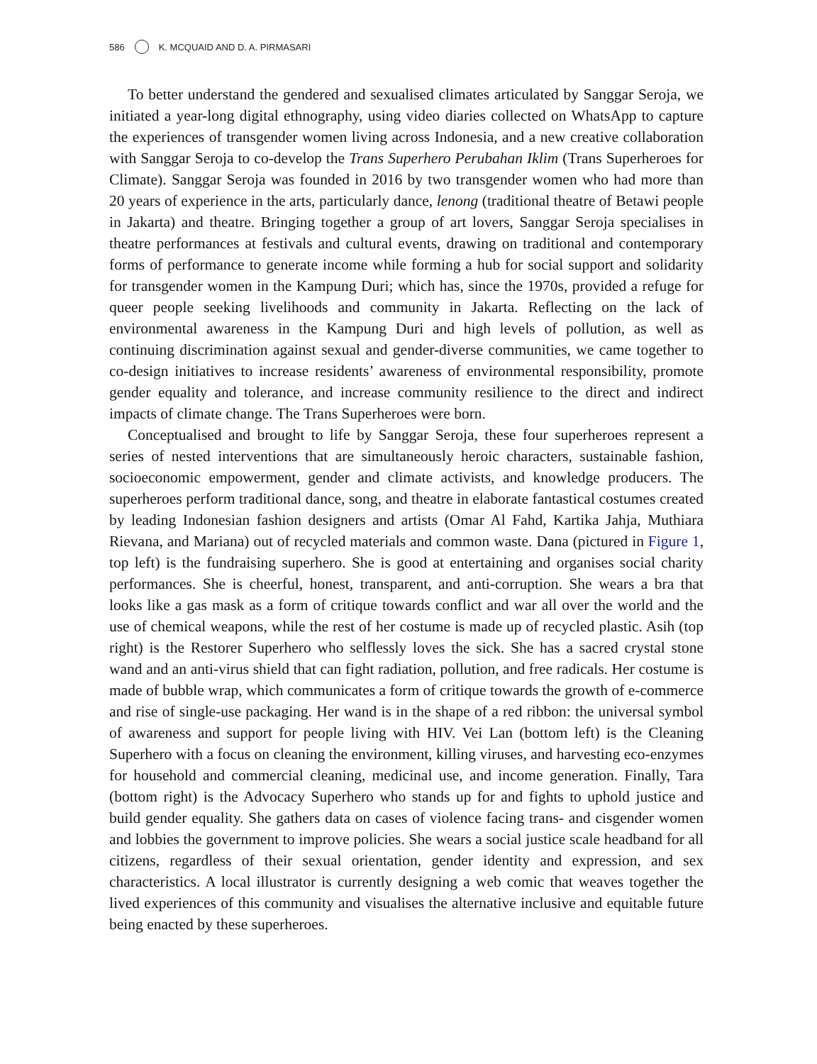586 K. MCQUAID AND D. A. PIRMASARI
To better understand the gendered and sexualised climates articulated by Sanggar Seroja, we initiated a year-long digital ethnography, using video diaries collected on WhatsApp to capture the experiences of transgender women living across Indonesia, and a new creative collaboration with Sanggar Seroja to co-develop the Trans Superhero Perubahan Iklim (Trans Superheroes for Climate). Sanggar Seroja was founded in 2016 by two transgender women who had more than 20 years of experience in the arts, particularly dance, lenong (traditional theatre of Betawi people in Jakarta) and theatre. Bringing together a group of art lovers, Sanggar Seroja specialises in theatre performances at festivals and cultural events, drawing on traditional and contemporary forms of performance to generate income while forming a hub for social support and solidarity for transgender women in the Kampung Duri; which has, since the 1970s, provided a refuge for queer people seeking livelihoods and community in Jakarta. Reflecting on the lack of environmental awareness in the Kampung Duri and high levels of pollution, as well as continuing discrimination against sexual and gender-diverse communities, we came together to co-design initiatives to increase residents’ awareness of environmental responsibility, promote gender equality and tolerance, and increase community resilience to the direct and indirect impacts of climate change. The Trans Superheroes were born.
Conceptualised and brought to life by Sanggar Seroja, these four superheroes represent a series of nested interventions that are simultaneously heroic characters, sustainable fashion, socioeconomic empowerment, gender and climate activists, and knowledge producers. The superheroes perform traditional dance, song, and theatre in elaborate fantastical costumes created by leading Indonesian fashion designers and artists (Omar Al Fahd, Kartika Jahja, Muthiara Rievana, and Mariana) out of recycled materials and common waste. Dana (pictured in Figure 1, top left) is the fundraising superhero. She is good at entertaining and organises social charity performances. She is cheerful, honest, transparent, and anti-corruption. She wears a bra that looks like a gas mask as a form of critique towards conflict and war all over the world and the use of chemical weapons, while the rest of her costume is made up of recycled plastic. Asih (top right) is the Restorer Superhero who selflessly loves the sick. She has a sacred crystal stone wand and an anti-virus shield that can fight radiation, pollution, and free radicals. Her costume is made of bubble wrap, which communicates a form of critique towards the growth of e-commerce and rise of single-use packaging. Her wand is in the shape of a red ribbon: the universal symbol of awareness and support for people living with HIV. Vei Lan (bottom left) is the Cleaning Superhero with a focus on cleaning the environment, killing viruses, and harvesting eco-enzymes for household and commercial cleaning, medicinal use, and income generation. Finally, Tara (bottom right) is the Advocacy Superhero who stands up for and fights to uphold justice and build gender equality. She gathers data on cases of violence facing trans- and cisgender women and lobbies the government to improve policies. She wears a social justice scale headband for all citizens, regardless of their sexual orientation, gender identity and expression, and sex characteristics. A local illustrator is currently designing a web comic that weaves together the lived experiences of this community and visualises the alternative inclusive and equitable future being enacted by these superheroes.